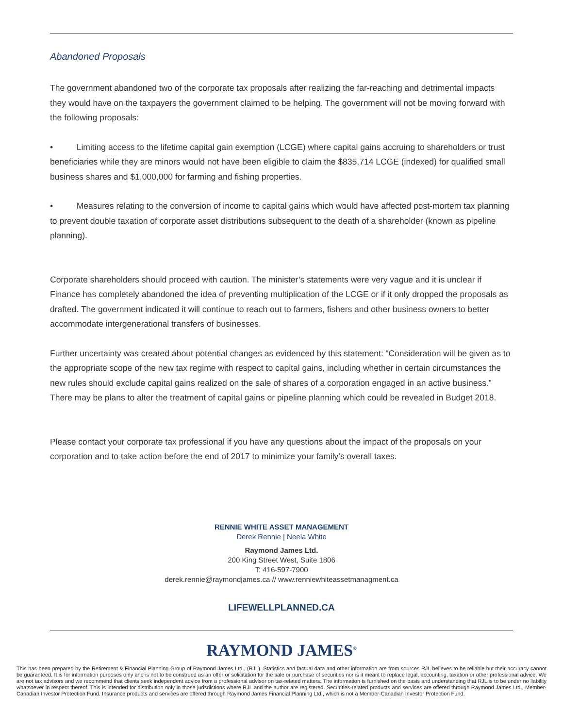Abandoned Proposals
The government abandoned two of the corporate tax proposals after realizing the far-reaching and detrimental impacts they would have on the taxpayers the government claimed to be helping. The government will not be moving forward with the following proposals:
• Limiting access to the lifetime capital gain exemption (LCGE) where capital gains accruing to shareholders or trust beneficiaries while they are minors would not have been eligible to claim the $835,714 LCGE (indexed) for qualified small business shares and $1,000,000 for farming and fishing properties.
• Measures relating to the conversion of income to capital gains which would have affected post-mortem tax planning to prevent double taxation of corporate asset distributions subsequent to the death of a shareholder (known as pipeline planning).
Corporate shareholders should proceed with caution. The minister’s statements were very vague and it is unclear if Finance has completely abandoned the idea of preventing multiplication of the LCGE or if it only dropped the proposals as drafted. The government indicated it will continue to reach out to farmers, fishers and other business owners to better accommodate intergenerational transfers of businesses.
Further uncertainty was created about potential changes as evidenced by this statement: “Consideration will be given as to the appropriate scope of the new tax regime with respect to capital gains, including whether in certain circumstances the new rules should exclude capital gains realized on the sale of shares of a corporation engaged in an active business.” There may be plans to alter the treatment of capital gains or pipeline planning which could be revealed in Budget 2018.
Please contact your corporate tax professional if you have any questions about the impact of the proposals on your corporation and to take action before the end of 2017 to minimize your family’s overall taxes.
RENNIE WHITE ASSET MANAGEMENT
Derek Rennie | Neela White
Raymond James Ltd.
200 King Street West, Suite 1806
T: 416-597-7900
derek.rennie@raymondjames.ca // www.renniewhiteassetmanagment.ca
LIFEWELLPLANNED.CA
RAYMOND JAMES<sup>®</sup>
This has been prepared by the Retirement & Financial Planning Group of Raymond James Ltd., (RJL). Statistics and factual data and other information are from sources RJL believes to be reliable but their accuracy cannot be guaranteed. It is for information purposes only and is not to be construed as an offer or solicitation for the sale or purchase of securities nor is it meant to replace legal, accounting, taxation or other professional advice. We are not tax advisors and we recommend that clients seek independent advice from a professional advisor on tax-related matters. The information is furnished on the basis and understanding that RJL is to be under no liability whatsoever in respect thereof. This is intended for distribution only in those jurisdictions where RJL and the author are registered. Securities-related products and services are offered through Raymond James Ltd., Member-Canadian Investor Protection Fund. Insurance products and services are offered through Raymond James Financial Planning Ltd., which is not a Member-Canadian Investor Protection Fund.